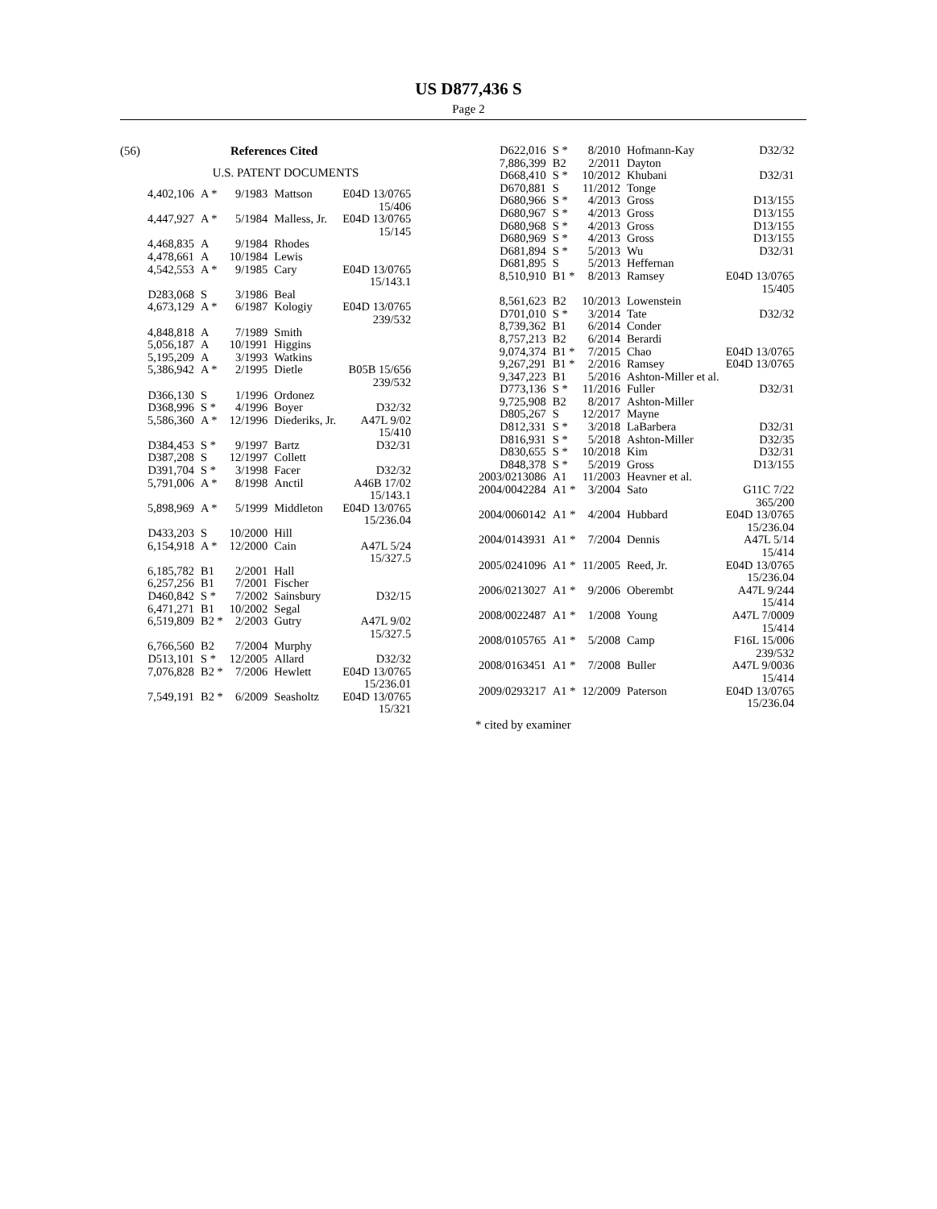US D877,436 S
Page 2
(56) References Cited
U.S. PATENT DOCUMENTS
| 4,402,106 | A * | 9/1983 | Mattson | E04D 13/0765 15/406 |
| 4,447,927 | A * | 5/1984 | Malless, Jr. | E04D 13/0765 15/145 |
| 4,468,835 | A | 9/1984 | Rhodes | |
| 4,478,661 | A | 10/1984 | Lewis | |
| 4,542,553 | A * | 9/1985 | Cary | E04D 13/0765 15/143.1 |
| D283,068 | S | 3/1986 | Beal | |
| 4,673,129 | A * | 6/1987 | Kologiy | E04D 13/0765 239/532 |
| 4,848,818 | A | 7/1989 | Smith | |
| 5,056,187 | A | 10/1991 | Higgins | |
| 5,195,209 | A | 3/1993 | Watkins | |
| 5,386,942 | A * | 2/1995 | Dietle | B05B 15/656 239/532 |
| D366,130 | S | 1/1996 | Ordonez | |
| D368,996 | S * | 4/1996 | Boyer | D32/32 |
| 5,586,360 | A * | 12/1996 | Diederiks, Jr. | A47L 9/02 15/410 |
| D384,453 | S * | 9/1997 | Bartz | D32/31 |
| D387,208 | S | 12/1997 | Collett | |
| D391,704 | S * | 3/1998 | Facer | D32/32 |
| 5,791,006 | A * | 8/1998 | Anctil | A46B 17/02 15/143.1 |
| 5,898,969 | A * | 5/1999 | Middleton | E04D 13/0765 15/236.04 |
| D433,203 | S | 10/2000 | Hill | |
| 6,154,918 | A * | 12/2000 | Cain | A47L 5/24 15/327.5 |
| 6,185,782 | B1 | 2/2001 | Hall | |
| 6,257,256 | B1 | 7/2001 | Fischer | |
| D460,842 | S * | 7/2002 | Sainsbury | D32/15 |
| 6,471,271 | B1 | 10/2002 | Segal | |
| 6,519,809 | B2 * | 2/2003 | Gutry | A47L 9/02 15/327.5 |
| 6,766,560 | B2 | 7/2004 | Murphy | |
| D513,101 | S * | 12/2005 | Allard | D32/32 |
| 7,076,828 | B2 * | 7/2006 | Hewlett | E04D 13/0765 15/236.01 |
| 7,549,191 | B2 * | 6/2009 | Seasholtz | E04D 13/0765 15/321 |
| D622,016 | S * | 8/2010 | Hofmann-Kay | D32/32 |
| 7,886,399 | B2 | 2/2011 | Dayton | |
| D668,410 | S * | 10/2012 | Khubani | D32/31 |
| D670,881 | S | 11/2012 | Tonge | |
| D680,966 | S * | 4/2013 | Gross | D13/155 |
| D680,967 | S * | 4/2013 | Gross | D13/155 |
| D680,968 | S * | 4/2013 | Gross | D13/155 |
| D680,969 | S * | 4/2013 | Gross | D13/155 |
| D681,894 | S * | 5/2013 | Wu | D32/31 |
| D681,895 | S | 5/2013 | Heffernan | |
| 8,510,910 | B1 * | 8/2013 | Ramsey | E04D 13/0765 15/405 |
| 8,561,623 | B2 | 10/2013 | Lowenstein | |
| D701,010 | S * | 3/2014 | Tate | D32/32 |
| 8,739,362 | B1 | 6/2014 | Conder | |
| 8,757,213 | B2 | 6/2014 | Berardi | |
| 9,074,374 | B1 * | 7/2015 | Chao | E04D 13/0765 |
| 9,267,291 | B1 * | 2/2016 | Ramsey | E04D 13/0765 |
| 9,347,223 | B1 | 5/2016 | Ashton-Miller et al. | |
| D773,136 | S * | 11/2016 | Fuller | D32/31 |
| 9,725,908 | B2 | 8/2017 | Ashton-Miller | |
| D805,267 | S | 12/2017 | Mayne | |
| D812,331 | S * | 3/2018 | LaBarbera | D32/31 |
| D816,931 | S * | 5/2018 | Ashton-Miller | D32/35 |
| D830,655 | S * | 10/2018 | Kim | D32/31 |
| D848,378 | S * | 5/2019 | Gross | D13/155 |
| 2003/0213086 | A1 | 11/2003 | Heavner et al. | |
| 2004/0042284 | A1 * | 3/2004 | Sato | G11C 7/22 365/200 |
| 2004/0060142 | A1 * | 4/2004 | Hubbard | E04D 13/0765 15/236.04 |
| 2004/0143931 | A1 * | 7/2004 | Dennis | A47L 5/14 15/414 |
| 2005/0241096 | A1 * | 11/2005 | Reed, Jr. | E04D 13/0765 15/236.04 |
| 2006/0213027 | A1 * | 9/2006 | Oberembt | A47L 9/244 15/414 |
| 2008/0022487 | A1 * | 1/2008 | Young | A47L 7/0009 15/414 |
| 2008/0105765 | A1 * | 5/2008 | Camp | F16L 15/006 239/532 |
| 2008/0163451 | A1 * | 7/2008 | Buller | A47L 9/0036 15/414 |
| 2009/0293217 | A1 * | 12/2009 | Paterson | E04D 13/0765 15/236.04 |
* cited by examiner